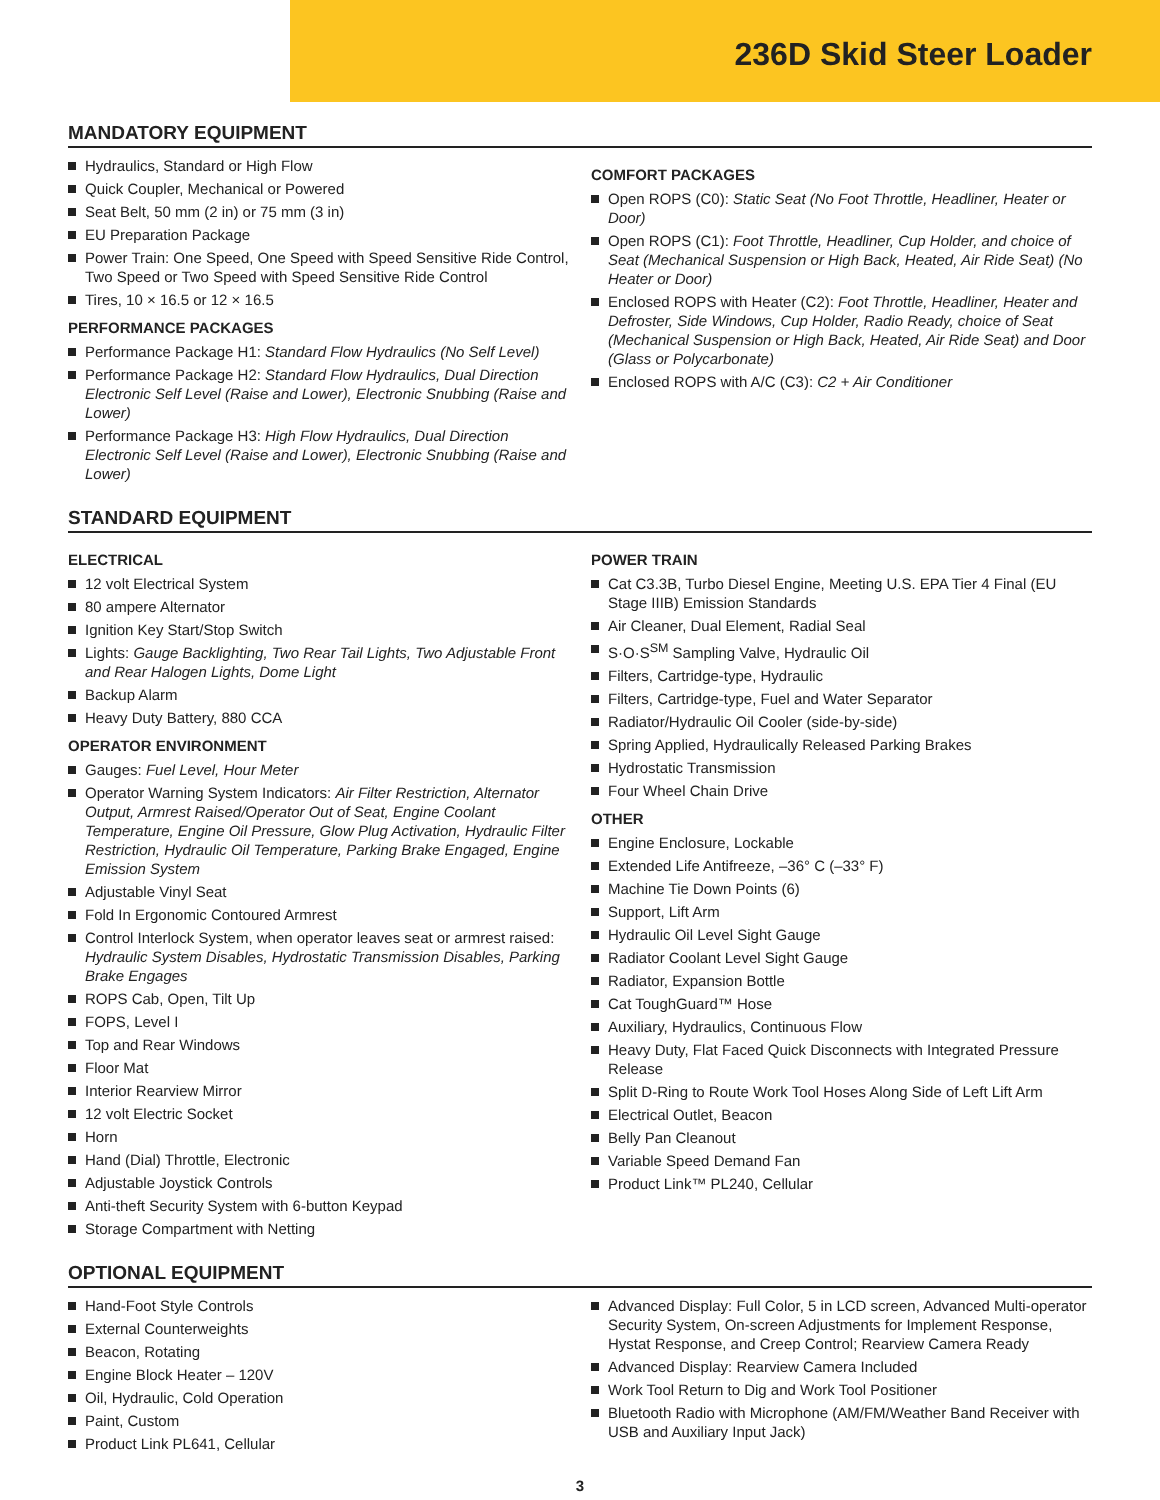236D Skid Steer Loader
MANDATORY EQUIPMENT
Hydraulics, Standard or High Flow
Quick Coupler, Mechanical or Powered
Seat Belt, 50 mm (2 in) or 75 mm (3 in)
EU Preparation Package
Power Train: One Speed, One Speed with Speed Sensitive Ride Control, Two Speed or Two Speed with Speed Sensitive Ride Control
Tires, 10 × 16.5 or 12 × 16.5
PERFORMANCE PACKAGES
Performance Package H1: Standard Flow Hydraulics (No Self Level)
Performance Package H2: Standard Flow Hydraulics, Dual Direction Electronic Self Level (Raise and Lower), Electronic Snubbing (Raise and Lower)
Performance Package H3: High Flow Hydraulics, Dual Direction Electronic Self Level (Raise and Lower), Electronic Snubbing (Raise and Lower)
COMFORT PACKAGES
Open ROPS (C0): Static Seat (No Foot Throttle, Headliner, Heater or Door)
Open ROPS (C1): Foot Throttle, Headliner, Cup Holder, and choice of Seat (Mechanical Suspension or High Back, Heated, Air Ride Seat) (No Heater or Door)
Enclosed ROPS with Heater (C2): Foot Throttle, Headliner, Heater and Defroster, Side Windows, Cup Holder, Radio Ready, choice of Seat (Mechanical Suspension or High Back, Heated, Air Ride Seat) and Door (Glass or Polycarbonate)
Enclosed ROPS with A/C (C3): C2 + Air Conditioner
STANDARD EQUIPMENT
ELECTRICAL
12 volt Electrical System
80 ampere Alternator
Ignition Key Start/Stop Switch
Lights: Gauge Backlighting, Two Rear Tail Lights, Two Adjustable Front and Rear Halogen Lights, Dome Light
Backup Alarm
Heavy Duty Battery, 880 CCA
OPERATOR ENVIRONMENT
Gauges: Fuel Level, Hour Meter
Operator Warning System Indicators: Air Filter Restriction, Alternator Output, Armrest Raised/Operator Out of Seat, Engine Coolant Temperature, Engine Oil Pressure, Glow Plug Activation, Hydraulic Filter Restriction, Hydraulic Oil Temperature, Parking Brake Engaged, Engine Emission System
Adjustable Vinyl Seat
Fold In Ergonomic Contoured Armrest
Control Interlock System, when operator leaves seat or armrest raised: Hydraulic System Disables, Hydrostatic Transmission Disables, Parking Brake Engages
ROPS Cab, Open, Tilt Up
FOPS, Level I
Top and Rear Windows
Floor Mat
Interior Rearview Mirror
12 volt Electric Socket
Horn
Hand (Dial) Throttle, Electronic
Adjustable Joystick Controls
Anti-theft Security System with 6-button Keypad
Storage Compartment with Netting
POWER TRAIN
Cat C3.3B, Turbo Diesel Engine, Meeting U.S. EPA Tier 4 Final (EU Stage IIIB) Emission Standards
Air Cleaner, Dual Element, Radial Seal
S·O·S<sup>SM</sup> Sampling Valve, Hydraulic Oil
Filters, Cartridge-type, Hydraulic
Filters, Cartridge-type, Fuel and Water Separator
Radiator/Hydraulic Oil Cooler (side-by-side)
Spring Applied, Hydraulically Released Parking Brakes
Hydrostatic Transmission
Four Wheel Chain Drive
OTHER
Engine Enclosure, Lockable
Extended Life Antifreeze, –36° C (–33° F)
Machine Tie Down Points (6)
Support, Lift Arm
Hydraulic Oil Level Sight Gauge
Radiator Coolant Level Sight Gauge
Radiator, Expansion Bottle
Cat ToughGuard™ Hose
Auxiliary, Hydraulics, Continuous Flow
Heavy Duty, Flat Faced Quick Disconnects with Integrated Pressure Release
Split D-Ring to Route Work Tool Hoses Along Side of Left Lift Arm
Electrical Outlet, Beacon
Belly Pan Cleanout
Variable Speed Demand Fan
Product Link™ PL240, Cellular
OPTIONAL EQUIPMENT
Hand-Foot Style Controls
External Counterweights
Beacon, Rotating
Engine Block Heater – 120V
Oil, Hydraulic, Cold Operation
Paint, Custom
Product Link PL641, Cellular
Advanced Display: Full Color, 5 in LCD screen, Advanced Multi-operator Security System, On-screen Adjustments for Implement Response, Hystat Response, and Creep Control; Rearview Camera Ready
Advanced Display: Rearview Camera Included
Work Tool Return to Dig and Work Tool Positioner
Bluetooth Radio with Microphone (AM/FM/Weather Band Receiver with USB and Auxiliary Input Jack)
3